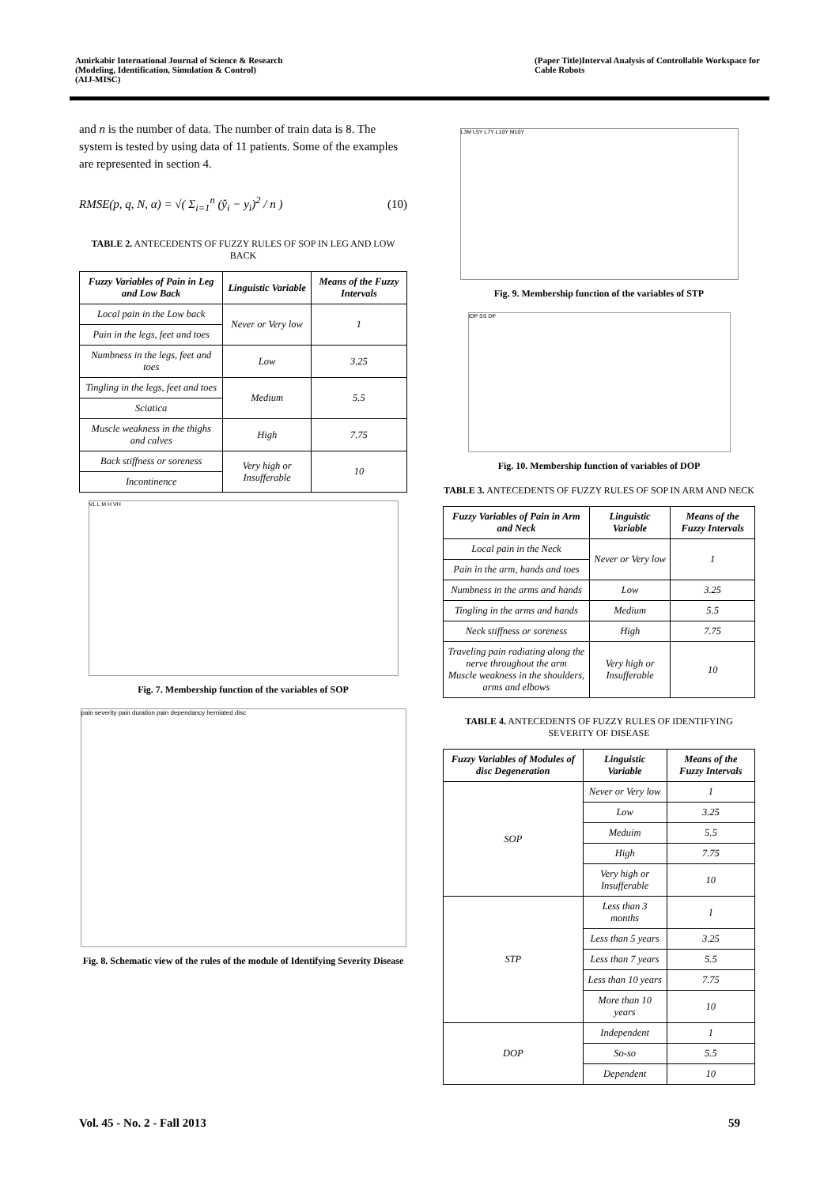Amirkabir International Journal of Science & Research
(Modeling, Identification, Simulation & Control)
(AIJ-MISC)
(Paper Title)Interval Analysis of Controllable Workspace for
Cable Robots
and n is the number of data. The number of train data is 8. The system is tested by using data of 11 patients. Some of the examples are represented in section 4.
RMSE(p, q, N, α) = √( Σ<sub>i=1</sub><sup>n</sup> (ŷ<sub>i</sub> − y<sub>i</sub>)<sup>2</sup> / n ) (10)
TABLE 2. ANTECEDENTS OF FUZZY RULES OF SOP IN LEG AND LOW BACK
| Fuzzy Variables of Pain in Leg and Low Back | Linguistic Variable | Means of the Fuzzy Intervals |
| --- | --- | --- |
| Local pain in the Low back | Never or Very low | 1 |
| Pain in the legs, feet and toes | | |
| Numbness in the legs, feet and toes | Low | 3.25 |
| Tingling in the legs, feet and toes | Medium | 5.5 |
| Sciatica | | |
| Muscle weakness in the thighs and calves | High | 7.75 |
| Back stiffness or soreness | Very high or Insufferable | 10 |
| Incontinence | | |
VL L M H VH
Fig. 7. Membership function of the variables of SOP
pain severity pain duration pain dependancy herniated disc
Fig. 8. Schematic view of the rules of the module of Identifying Severity Disease
L3M L5Y L7Y L10Y M10Y
Fig. 9. Membership function of the variables of STP
IDP SS DP
Fig. 10. Membership function of variables of DOP
TABLE 3. ANTECEDENTS OF FUZZY RULES OF SOP IN ARM AND NECK
| Fuzzy Variables of Pain in Arm and Neck | Linguistic Variable | Means of the Fuzzy Intervals |
| --- | --- | --- |
| Local pain in the Neck | Never or Very low | 1 |
| Pain in the arm, hands and toes | | |
| Numbness in the arms and hands | Low | 3.25 |
| Tingling in the arms and hands | Medium | 5.5 |
| Neck stiffness or soreness | High | 7.75 |
| Traveling pain radiating along the nerve throughout the arm Muscle weakness in the shoulders, arms and elbows | Very high or Insufferable | 10 |
TABLE 4. ANTECEDENTS OF FUZZY RULES OF IDENTIFYING SEVERITY OF DISEASE
| Fuzzy Variables of Modules of disc Degeneration | Linguistic Variable | Means of the Fuzzy Intervals |
| --- | --- | --- |
| SOP | Never or Very low | 1 |
| | Low | 3.25 |
| | Meduim | 5.5 |
| | High | 7.75 |
| | Very high or Insufferable | 10 |
| STP | Less than 3 months | 1 |
| | Less than 5 years | 3.25 |
| | Less than 7 years | 5.5 |
| | Less than 10 years | 7.75 |
| | More than 10 years | 10 |
| DOP | Independent | 1 |
| | So-so | 5.5 |
| | Dependent | 10 |
Vol. 45 - No. 2 - Fall 2013 59